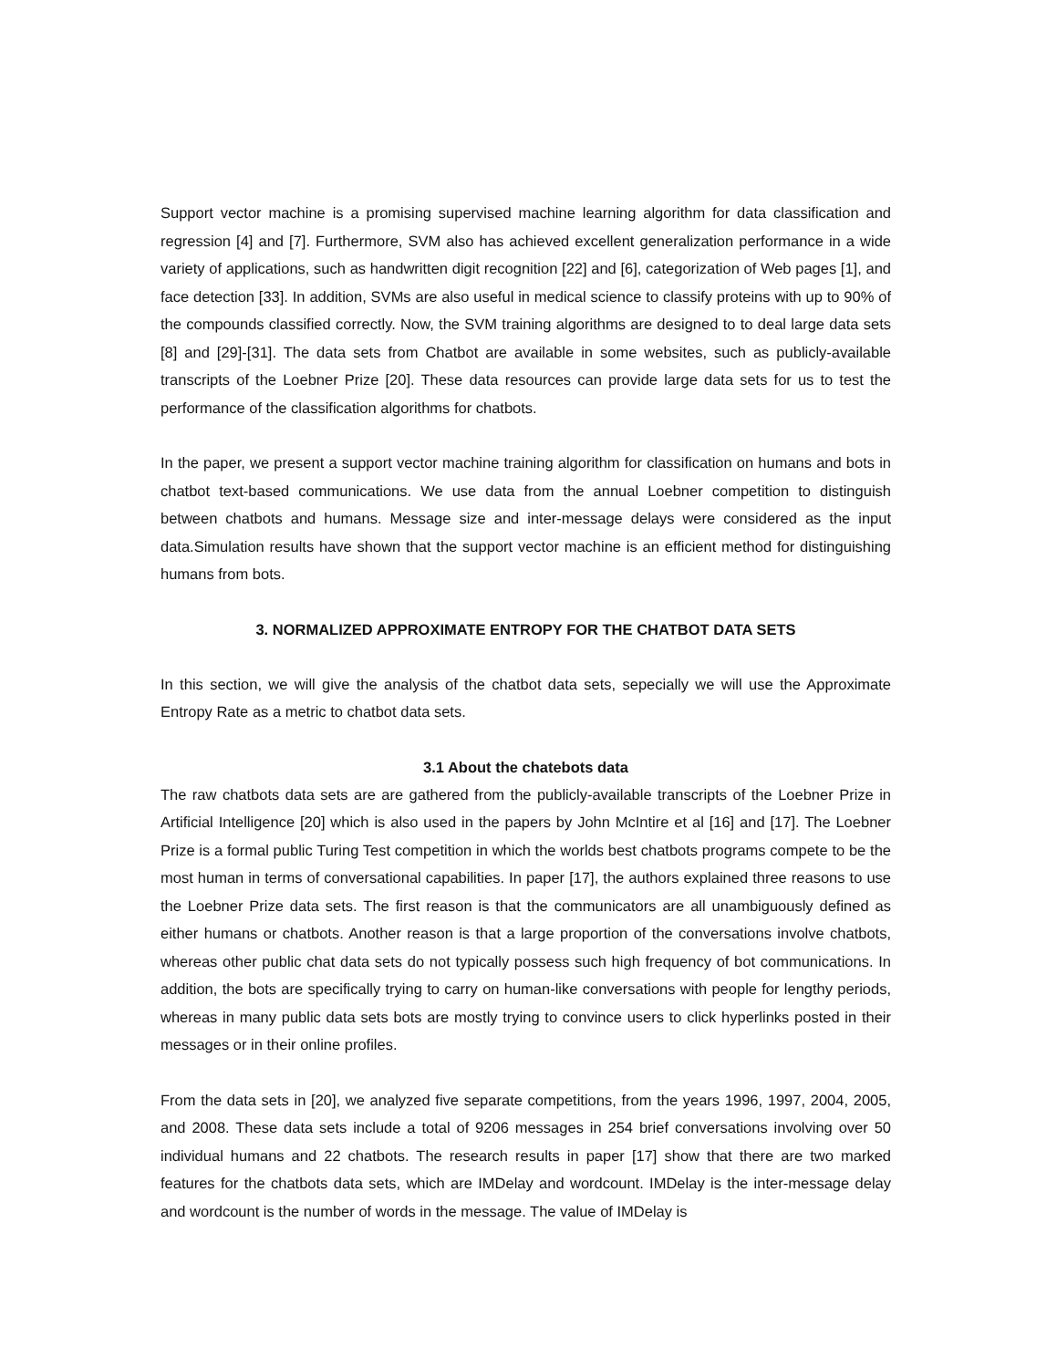Support vector machine is a promising supervised machine learning algorithm for data classification and regression [4] and [7]. Furthermore, SVM also has achieved excellent generalization performance in a wide variety of applications, such as handwritten digit recognition [22] and [6], categorization of Web pages [1], and face detection [33]. In addition, SVMs are also useful in medical science to classify proteins with up to 90% of the compounds classified correctly. Now, the SVM training algorithms are designed to to deal large data sets [8] and [29]-[31]. The data sets from Chatbot are available in some websites, such as publicly-available transcripts of the Loebner Prize [20]. These data resources can provide large data sets for us to test the performance of the classification algorithms for chatbots.
In the paper, we present a support vector machine training algorithm for classification on humans and bots in chatbot text-based communications. We use data from the annual Loebner competition to distinguish between chatbots and humans. Message size and inter-message delays were considered as the input data.Simulation results have shown that the support vector machine is an efficient method for distinguishing humans from bots.
3. NORMALIZED APPROXIMATE ENTROPY FOR THE CHATBOT DATA SETS
In this section, we will give the analysis of the chatbot data sets, sepecially we will use the Approximate Entropy Rate as a metric to chatbot data sets.
3.1 About the chatebots data
The raw chatbots data sets are are gathered from the publicly-available transcripts of the Loebner Prize in Artificial Intelligence [20] which is also used in the papers by John McIntire et al [16] and [17]. The Loebner Prize is a formal public Turing Test competition in which the worlds best chatbots programs compete to be the most human in terms of conversational capabilities. In paper [17], the authors explained three reasons to use the Loebner Prize data sets. The first reason is that the communicators are all unambiguously defined as either humans or chatbots. Another reason is that a large proportion of the conversations involve chatbots, whereas other public chat data sets do not typically possess such high frequency of bot communications. In addition, the bots are specifically trying to carry on human-like conversations with people for lengthy periods, whereas in many public data sets bots are mostly trying to convince users to click hyperlinks posted in their messages or in their online profiles.
From the data sets in [20], we analyzed five separate competitions, from the years 1996, 1997, 2004, 2005, and 2008. These data sets include a total of 9206 messages in 254 brief conversations involving over 50 individual humans and 22 chatbots. The research results in paper [17] show that there are two marked features for the chatbots data sets, which are IMDelay and wordcount. IMDelay is the inter-message delay and wordcount is the number of words in the message. The value of IMDelay is